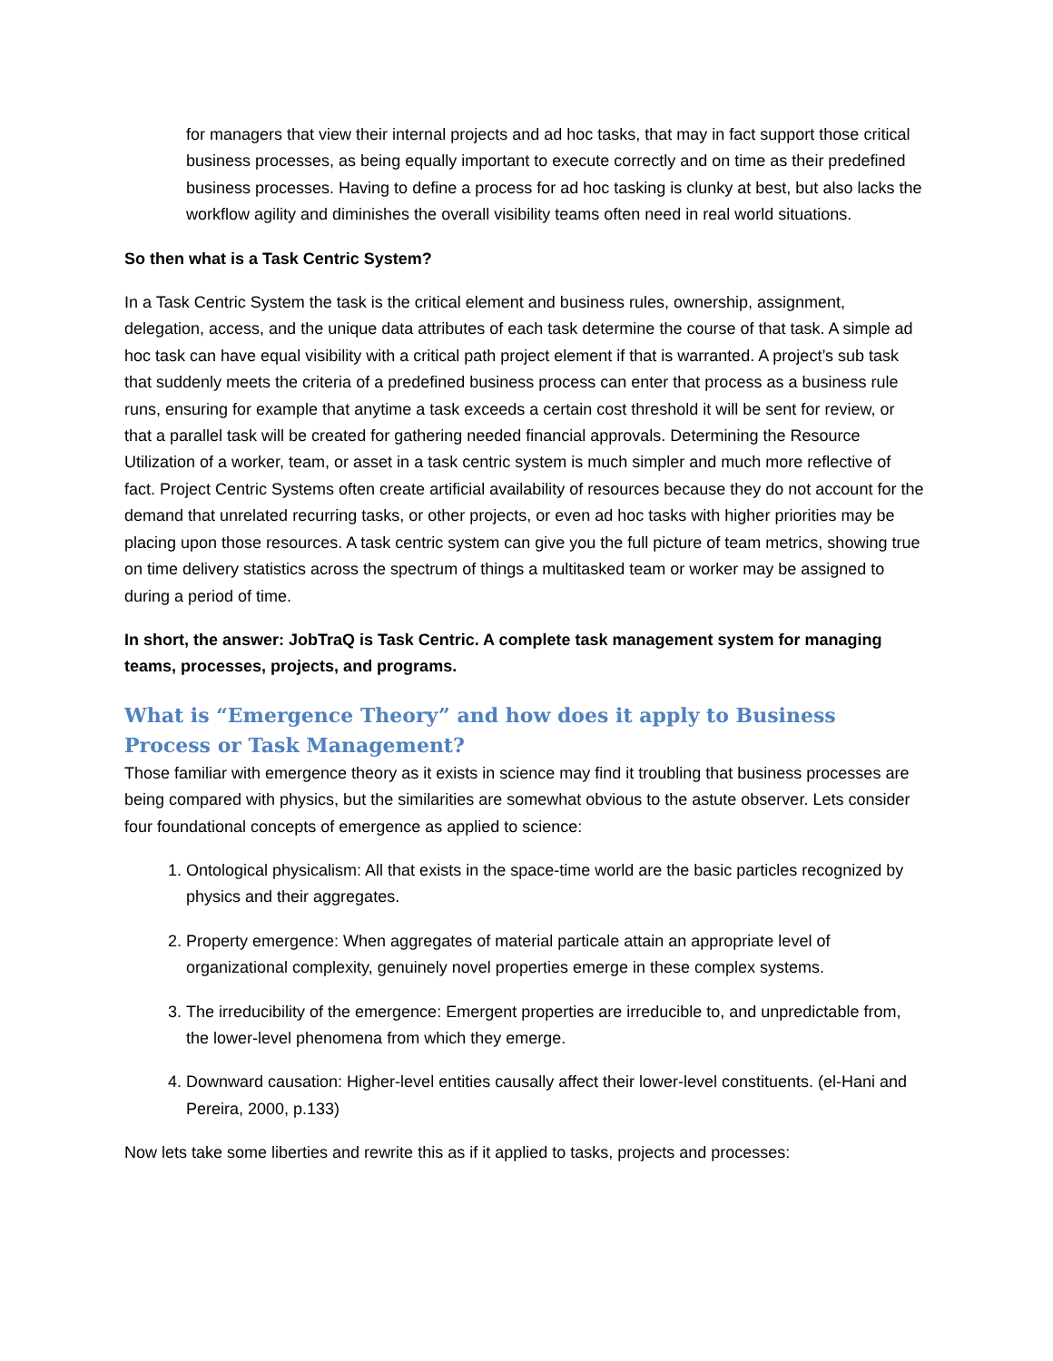for managers that view their internal projects and ad hoc tasks, that may in fact support those critical business processes, as being equally important to execute correctly and on time as their predefined business processes. Having to define a process for ad hoc tasking is clunky at best, but also lacks the workflow agility and diminishes the overall visibility teams often need in real world situations.
So then what is a Task Centric System?
In a Task Centric System the task is the critical element and business rules, ownership, assignment, delegation, access, and the unique data attributes of each task determine the course of that task. A simple ad hoc task can have equal visibility with a critical path project element if that is warranted. A project’s sub task that suddenly meets the criteria of a predefined business process can enter that process as a business rule runs, ensuring for example that anytime a task exceeds a certain cost threshold it will be sent for review, or that a parallel task will be created for gathering needed financial approvals. Determining the Resource Utilization of a worker, team, or asset in a task centric system is much simpler and much more reflective of fact. Project Centric Systems often create artificial availability of resources because they do not account for the demand that unrelated recurring tasks, or other projects, or even ad hoc tasks with higher priorities may be placing upon those resources. A task centric system can give you the full picture of team metrics, showing true on time delivery statistics across the spectrum of things a multitasked team or worker may be assigned to during a period of time.
In short, the answer: JobTraQ is Task Centric. A complete task management system for managing teams, processes, projects, and programs.
What is “Emergence Theory” and how does it apply to Business Process or Task Management?
Those familiar with emergence theory as it exists in science may find it troubling that business processes are being compared with physics, but the similarities are somewhat obvious to the astute observer. Lets consider four foundational concepts of emergence as applied to science:
1. Ontological physicalism: All that exists in the space-time world are the basic particles recognized by physics and their aggregates.
2. Property emergence: When aggregates of material particale attain an appropriate level of organizational complexity, genuinely novel properties emerge in these complex systems.
3. The irreducibility of the emergence: Emergent properties are irreducible to, and unpredictable from, the lower-level phenomena from which they emerge.
4. Downward causation: Higher-level entities causally affect their lower-level constituents. (el-Hani and Pereira, 2000, p.133)
Now lets take some liberties and rewrite this as if it applied to tasks, projects and processes: